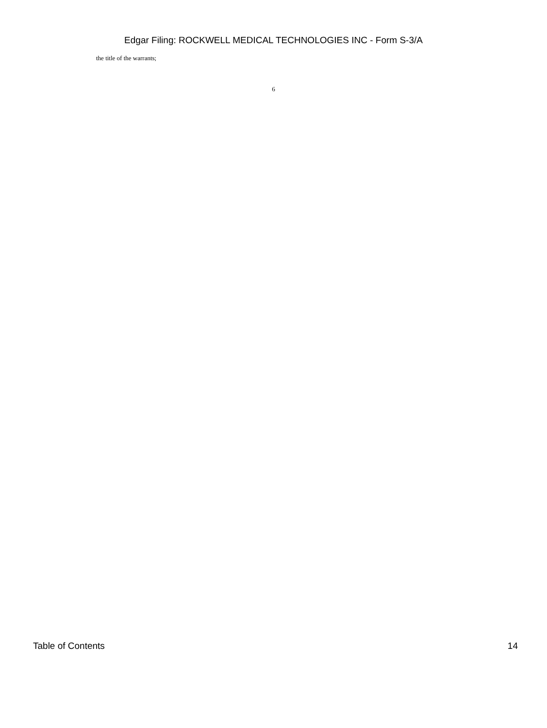Edgar Filing: ROCKWELL MEDICAL TECHNOLOGIES INC - Form S-3/A
the title of the warrants;
6
Table of Contents 14